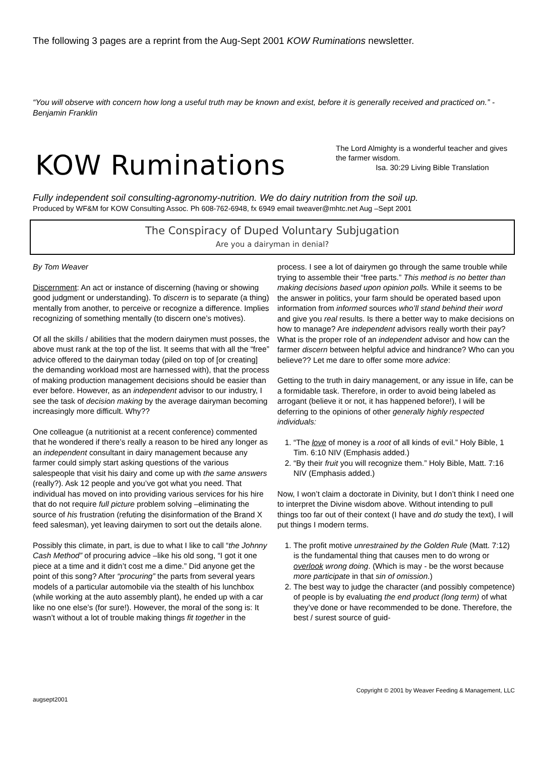The following 3 pages are a reprint from the Aug-Sept 2001 KOW Ruminations newsletter.
“You will observe with concern how long a useful truth may be known and exist, before it is generally received and practiced on.” -Benjamin Franklin
KOW Ruminations
The Lord Almighty is a wonderful teacher and gives the farmer wisdom.
Isa. 30:29 Living Bible Translation
Fully independent soil consulting-agronomy-nutrition. We do dairy nutrition from the soil up.
Produced by WF&M for KOW Consulting Assoc. Ph 608-762-6948, fx 6949 email tweaver@mhtc.net Aug –Sept 2001
The Conspiracy of Duped Voluntary Subjugation
Are you a dairyman in denial?
By Tom Weaver
Discernment: An act or instance of discerning (having or showing good judgment or understanding). To discern is to separate (a thing) mentally from another, to perceive or recognize a difference. Implies recognizing of something mentally (to discern one’s motives).
Of all the skills / abilities that the modern dairymen must posses, the above must rank at the top of the list. It seems that with all the “free” advice offered to the dairyman today (piled on top of [or creating] the demanding workload most are harnessed with), that the process of making production management decisions should be easier than ever before. However, as an independent advisor to our industry, I see the task of decision making by the average dairyman becoming increasingly more difficult. Why??
One colleague (a nutritionist at a recent conference) commented that he wondered if there’s really a reason to be hired any longer as an independent consultant in dairy management because any farmer could simply start asking questions of the various salespeople that visit his dairy and come up with the same answers (really?). Ask 12 people and you’ve got what you need. That individual has moved on into providing various services for his hire that do not require full picture problem solving –eliminating the source of his frustration (refuting the disinformation of the Brand X feed salesman), yet leaving dairymen to sort out the details alone.
Possibly this climate, in part, is due to what I like to call “the Johnny Cash Method” of procuring advice –like his old song, “I got it one piece at a time and it didn’t cost me a dime.” Did anyone get the point of this song? After “procuring” the parts from several years models of a particular automobile via the stealth of his lunchbox (while working at the auto assembly plant), he ended up with a car like no one else’s (for sure!). However, the moral of the song is: It wasn’t without a lot of trouble making things fit together in the process. I see a lot of dairymen go through the same trouble while trying to assemble their “free parts.” This method is no better than making decisions based upon opinion polls. While it seems to be the answer in politics, your farm should be operated based upon information from informed sources who’ll stand behind their word and give you real results. Is there a better way to make decisions on how to manage? Are independent advisors really worth their pay? What is the proper role of an independent advisor and how can the farmer discern between helpful advice and hindrance? Who can you believe?? Let me dare to offer some more advice:
Getting to the truth in dairy management, or any issue in life, can be a formidable task. Therefore, in order to avoid being labeled as arrogant (believe it or not, it has happened before!), I will be deferring to the opinions of other generally highly respected individuals:
1. “The love of money is a root of all kinds of evil.” Holy Bible, 1 Tim. 6:10 NIV (Emphasis added.)
2. “By their fruit you will recognize them.” Holy Bible, Matt. 7:16 NIV (Emphasis added.)
Now, I won’t claim a doctorate in Divinity, but I don’t think I need one to interpret the Divine wisdom above. Without intending to pull things too far out of their context (I have and do study the text), I will put things I modern terms.
1. The profit motive unrestrained by the Golden Rule (Matt. 7:12) is the fundamental thing that causes men to do wrong or overlook wrong doing. (Which is may - be the worst because more participate in that sin of omission.)
2. The best way to judge the character (and possibly competence) of people is by evaluating the end product (long term) of what they’ve done or have recommended to be done. Therefore, the best / surest source of guid-
augsept2001 Copyright © 2001 by Weaver Feeding & Management, LLC